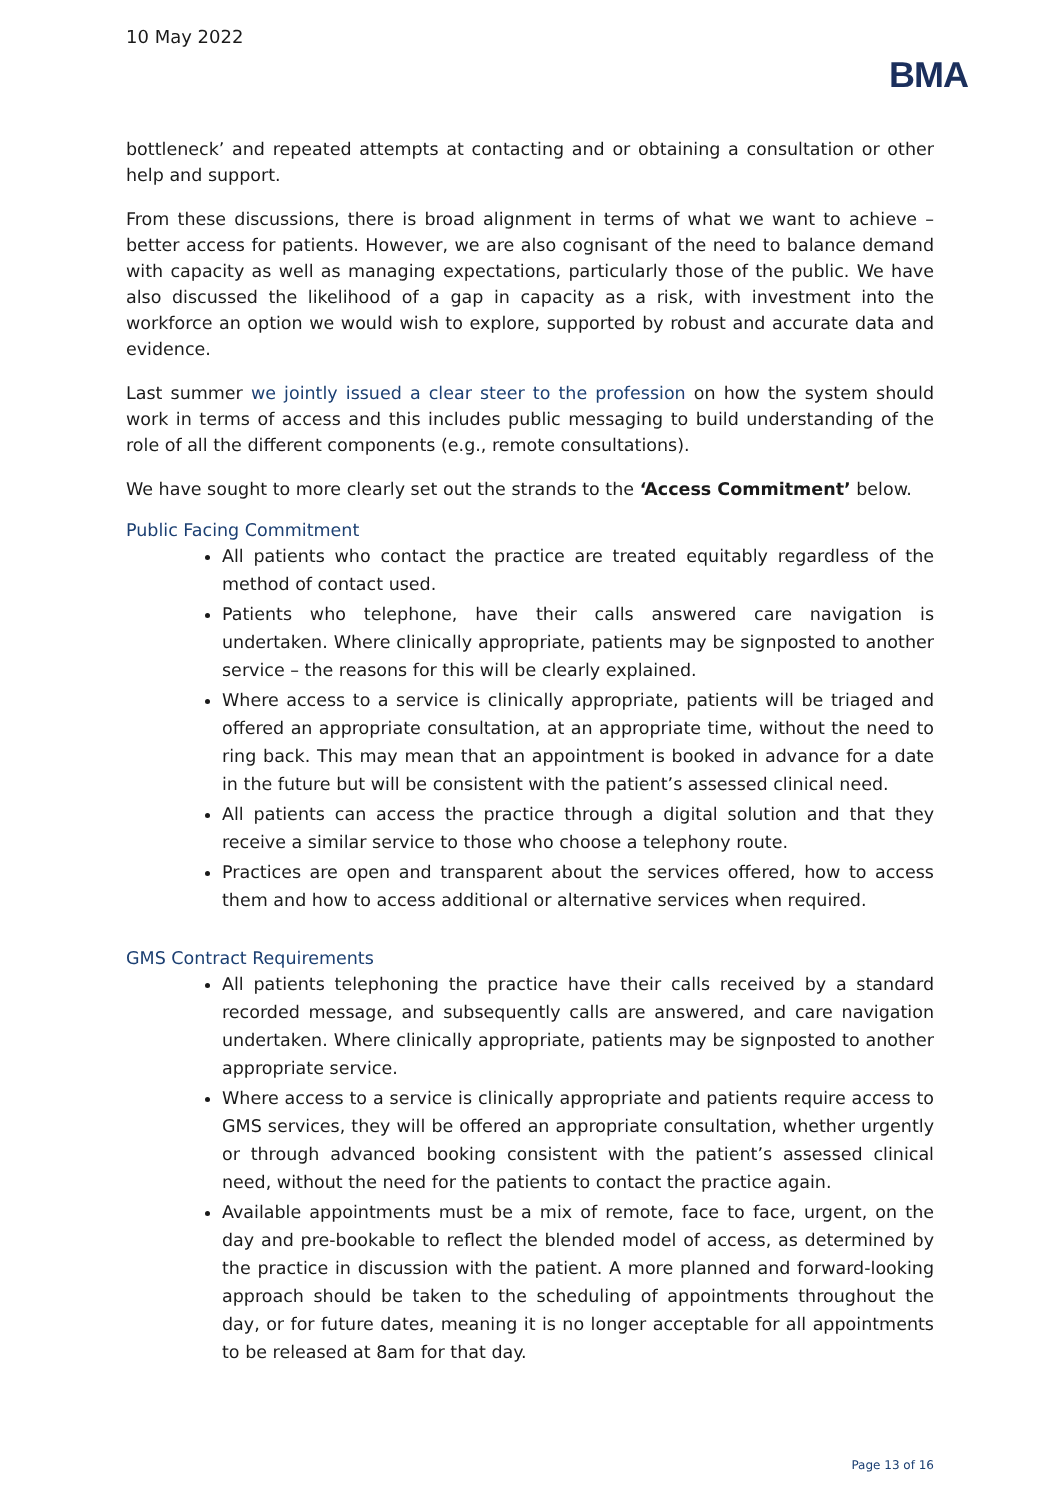10 May 2022
BMA
bottleneck’ and repeated attempts at contacting and or obtaining a consultation or other help and support.
From these discussions, there is broad alignment in terms of what we want to achieve – better access for patients. However, we are also cognisant of the need to balance demand with capacity as well as managing expectations, particularly those of the public. We have also discussed the likelihood of a gap in capacity as a risk, with investment into the workforce an option we would wish to explore, supported by robust and accurate data and evidence.
Last summer we jointly issued a clear steer to the profession on how the system should work in terms of access and this includes public messaging to build understanding of the role of all the different components (e.g., remote consultations).
We have sought to more clearly set out the strands to the ‘Access Commitment’ below.
Public Facing Commitment
All patients who contact the practice are treated equitably regardless of the method of contact used.
Patients who telephone, have their calls answered care navigation is undertaken. Where clinically appropriate, patients may be signposted to another service – the reasons for this will be clearly explained.
Where access to a service is clinically appropriate, patients will be triaged and offered an appropriate consultation, at an appropriate time, without the need to ring back. This may mean that an appointment is booked in advance for a date in the future but will be consistent with the patient’s assessed clinical need.
All patients can access the practice through a digital solution and that they receive a similar service to those who choose a telephony route.
Practices are open and transparent about the services offered, how to access them and how to access additional or alternative services when required.
GMS Contract Requirements
All patients telephoning the practice have their calls received by a standard recorded message, and subsequently calls are answered, and care navigation undertaken. Where clinically appropriate, patients may be signposted to another appropriate service.
Where access to a service is clinically appropriate and patients require access to GMS services, they will be offered an appropriate consultation, whether urgently or through advanced booking consistent with the patient’s assessed clinical need, without the need for the patients to contact the practice again.
Available appointments must be a mix of remote, face to face, urgent, on the day and pre-bookable to reflect the blended model of access, as determined by the practice in discussion with the patient. A more planned and forward-looking approach should be taken to the scheduling of appointments throughout the day, or for future dates, meaning it is no longer acceptable for all appointments to be released at 8am for that day.
Page 13 of 16